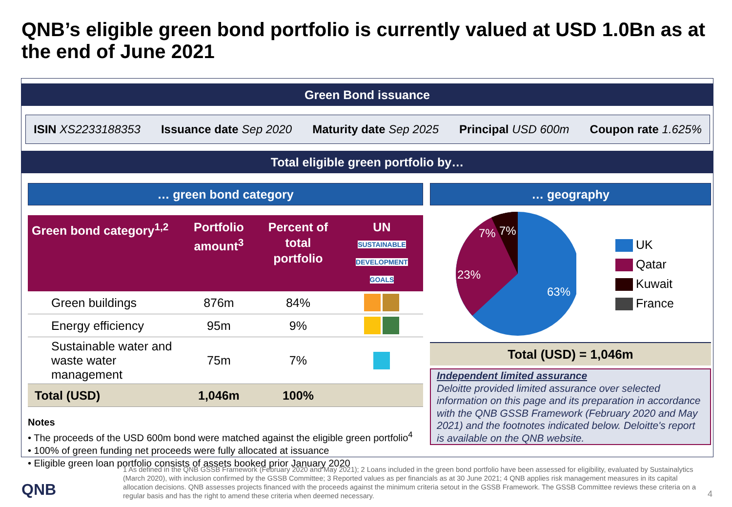QNB’s eligible green bond portfolio is currently valued at USD 1.0Bn as at the end of June 2021
Green Bond issuance
ISIN XS2233188353 Issuance date Sep 2020 Maturity date Sep 2025 Principal USD 600m Coupon rate 1.625%
Total eligible green portfolio by…
… green bond category
| Green bond category<sup>1,2</sup> | Portfolio amount<sup>3</sup> | Percent of total portfolio | UN SUSTAINABLE DEVELOPMENT GOALS |
| --- | --- | --- | --- |
| Green buildings | 876m | 84% | |
| Energy efficiency | 95m | 9% | |
| Sustainable water and waste water management | 75m | 7% | |
| Total (USD) | 1,046m | 100% | |
Notes
• The proceeds of the USD 600m bond were matched against the eligible green portfolio<sup>4</sup>
• 100% of green funding net proceeds were fully allocated at issuance
• Eligible green loan portfolio consists of assets booked prior January 2020
… geography
7%
7%
23%
63%
UK
Qatar
Kuwait
France
Total (USD) = 1,046m
Independent limited assurance
Deloitte provided limited assurance over selected information on this page and its preparation in accordance with the QNB GSSB Framework (February 2020 and May 2021) and the footnotes indicated below. Deloitte's report is available on the QNB website.
1 As defined in the QNB GSSB Framework (February 2020 and May 2021); 2 Loans included in the green bond portfolio have been assessed for eligibility, evaluated by Sustainalytics (March 2020), with inclusion confirmed by the GSSB Committee; 3 Reported values as per financials as at 30 June 2021; 4 QNB applies risk management measures in its capital allocation decisions. QNB assesses projects financed with the proceeds against the minimum criteria setout in the GSSB Framework. The GSSB Committee reviews these criteria on a regular basis and has the right to amend these criteria when deemed necessary.
QNB 4